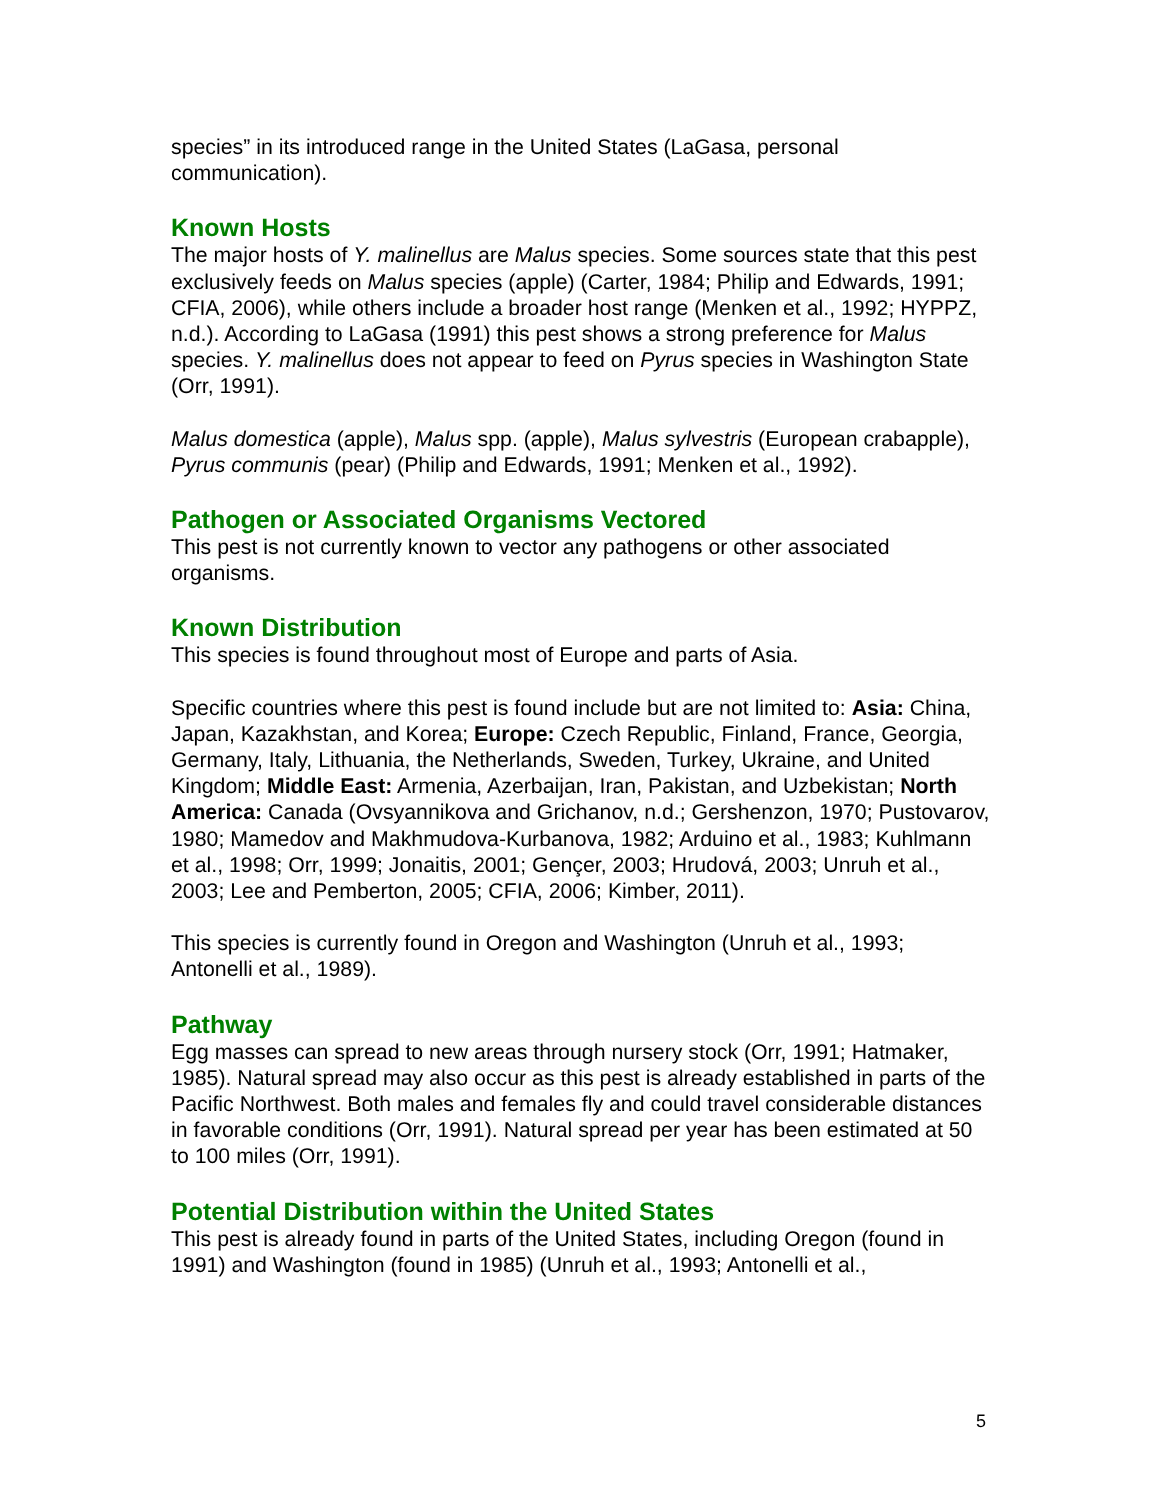species” in its introduced range in the United States (LaGasa, personal communication).
Known Hosts
The major hosts of Y. malinellus are Malus species. Some sources state that this pest exclusively feeds on Malus species (apple) (Carter, 1984; Philip and Edwards, 1991; CFIA, 2006), while others include a broader host range (Menken et al., 1992; HYPPZ, n.d.). According to LaGasa (1991) this pest shows a strong preference for Malus species. Y. malinellus does not appear to feed on Pyrus species in Washington State (Orr, 1991).
Malus domestica (apple), Malus spp. (apple), Malus sylvestris (European crabapple), Pyrus communis (pear) (Philip and Edwards, 1991; Menken et al., 1992).
Pathogen or Associated Organisms Vectored
This pest is not currently known to vector any pathogens or other associated organisms.
Known Distribution
This species is found throughout most of Europe and parts of Asia.
Specific countries where this pest is found include but are not limited to: Asia: China, Japan, Kazakhstan, and Korea; Europe: Czech Republic, Finland, France, Georgia, Germany, Italy, Lithuania, the Netherlands, Sweden, Turkey, Ukraine, and United Kingdom; Middle East: Armenia, Azerbaijan, Iran, Pakistan, and Uzbekistan; North America: Canada (Ovsyannikova and Grichanov, n.d.; Gershenzon, 1970; Pustovarov, 1980; Mamedov and Makhmudova-Kurbanova, 1982; Arduino et al., 1983; Kuhlmann et al., 1998; Orr, 1999; Jonaitis, 2001; Gençer, 2003; Hrudová, 2003; Unruh et al., 2003; Lee and Pemberton, 2005; CFIA, 2006; Kimber, 2011).
This species is currently found in Oregon and Washington (Unruh et al., 1993; Antonelli et al., 1989).
Pathway
Egg masses can spread to new areas through nursery stock (Orr, 1991; Hatmaker, 1985). Natural spread may also occur as this pest is already established in parts of the Pacific Northwest. Both males and females fly and could travel considerable distances in favorable conditions (Orr, 1991). Natural spread per year has been estimated at 50 to 100 miles (Orr, 1991).
Potential Distribution within the United States
This pest is already found in parts of the United States, including Oregon (found in 1991) and Washington (found in 1985) (Unruh et al., 1993; Antonelli et al.,
5